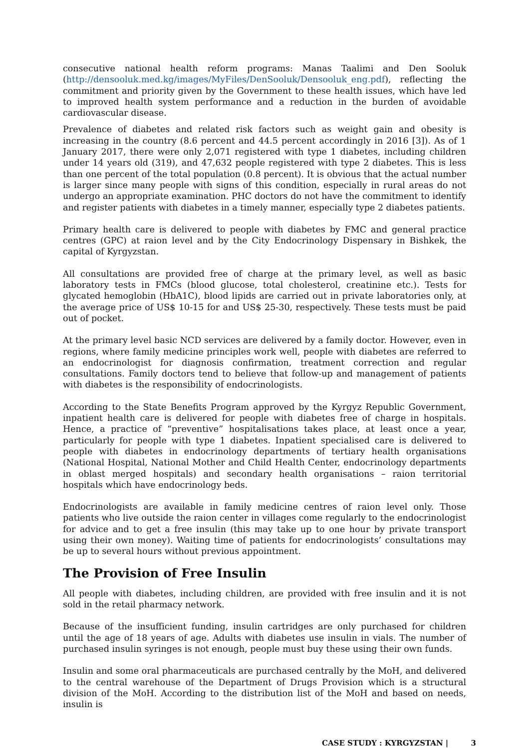consecutive national health reform programs: Manas Taalimi and Den Sooluk (http://densooluk.med.kg/images/MyFiles/DenSooluk/Densooluk_eng.pdf), reflecting the commitment and priority given by the Government to these health issues, which have led to improved health system performance and a reduction in the burden of avoidable cardiovascular disease.
Prevalence of diabetes and related risk factors such as weight gain and obesity is increasing in the country (8.6 percent and 44.5 percent accordingly in 2016 [3]). As of 1 January 2017, there were only 2,071 registered with type 1 diabetes, including children under 14 years old (319), and 47,632 people registered with type 2 diabetes. This is less than one percent of the total population (0.8 percent). It is obvious that the actual number is larger since many people with signs of this condition, especially in rural areas do not undergo an appropriate examination. PHC doctors do not have the commitment to identify and register patients with diabetes in a timely manner, especially type 2 diabetes patients.
Primary health care is delivered to people with diabetes by FMC and general practice centres (GPC) at raion level and by the City Endocrinology Dispensary in Bishkek, the capital of Kyrgyzstan.
All consultations are provided free of charge at the primary level, as well as basic laboratory tests in FMCs (blood glucose, total cholesterol, creatinine etc.). Tests for glycated hemoglobin (HbA1C), blood lipids are carried out in private laboratories only, at the average price of US$ 10-15 for and US$ 25-30, respectively. These tests must be paid out of pocket.
At the primary level basic NCD services are delivered by a family doctor. However, even in regions, where family medicine principles work well, people with diabetes are referred to an endocrinologist for diagnosis confirmation, treatment correction and regular consultations. Family doctors tend to believe that follow-up and management of patients with diabetes is the responsibility of endocrinologists.
According to the State Benefits Program approved by the Kyrgyz Republic Government, inpatient health care is delivered for people with diabetes free of charge in hospitals. Hence, a practice of “preventive” hospitalisations takes place, at least once a year, particularly for people with type 1 diabetes. Inpatient specialised care is delivered to people with diabetes in endocrinology departments of tertiary health organisations (National Hospital, National Mother and Child Health Center, endocrinology departments in oblast merged hospitals) and secondary health organisations – raion territorial hospitals which have endocrinology beds.
Endocrinologists are available in family medicine centres of raion level only. Those patients who live outside the raion center in villages come regularly to the endocrinologist for advice and to get a free insulin (this may take up to one hour by private transport using their own money). Waiting time of patients for endocrinologists’ consultations may be up to several hours without previous appointment.
The Provision of Free Insulin
All people with diabetes, including children, are provided with free insulin and it is not sold in the retail pharmacy network.
Because of the insufficient funding, insulin cartridges are only purchased for children until the age of 18 years of age. Adults with diabetes use insulin in vials. The number of purchased insulin syringes is not enough, people must buy these using their own funds.
Insulin and some oral pharmaceuticals are purchased centrally by the MoH, and delivered to the central warehouse of the Department of Drugs Provision which is a structural division of the MoH. According to the distribution list of the MoH and based on needs, insulin is
CASE STUDY : KYRGYZSTAN | 3